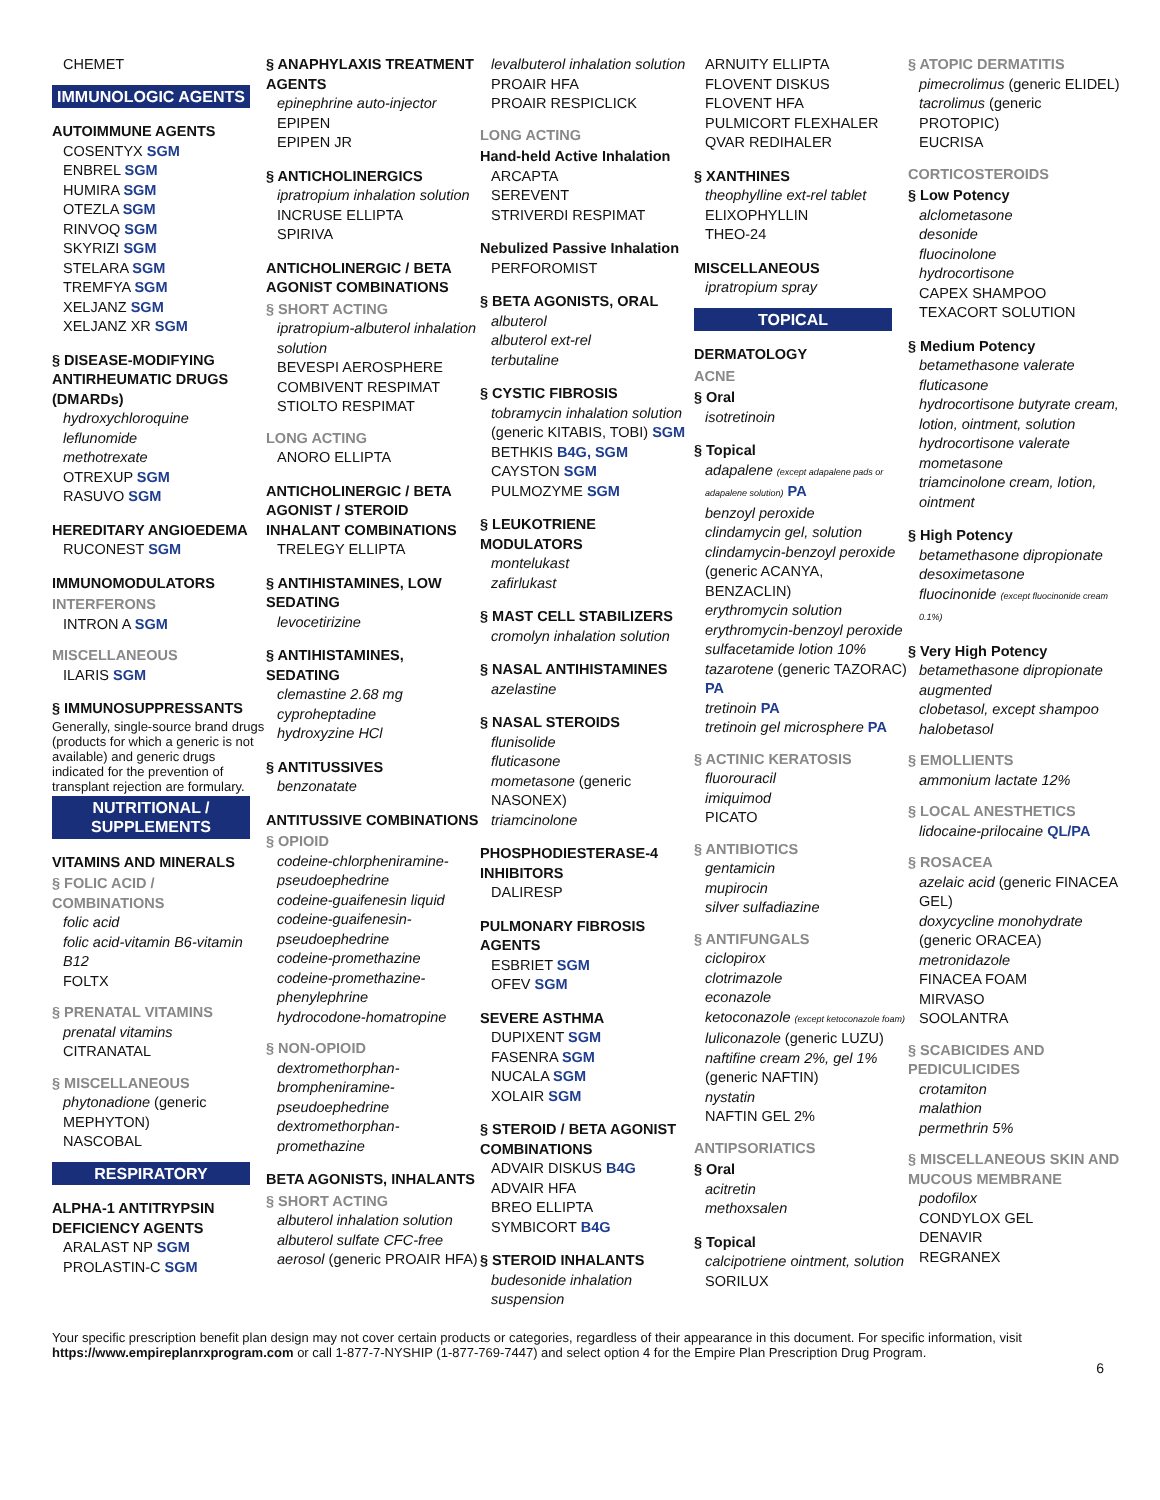CHEMET
IMMUNOLOGIC AGENTS
AUTOIMMUNE AGENTS
COSENTYX SGM
ENBREL SGM
HUMIRA SGM
OTEZLA SGM
RINVOQ SGM
SKYRIZI SGM
STELARA SGM
TREMFYA SGM
XELJANZ SGM
XELJANZ XR SGM
§ DISEASE-MODIFYING ANTIRHEUMATIC DRUGS (DMARDs)
hydroxychloroquine
leflunomide
methotrexate
OTREXUP SGM
RASUVO SGM
HEREDITARY ANGIOEDEMA
RUCONEST SGM
IMMUNOMODULATORS
INTERFERONS
INTRON A SGM
MISCELLANEOUS
ILARIS SGM
§ IMMUNOSUPPRESSANTS
Generally, single-source brand drugs (products for which a generic is not available) and generic drugs indicated for the prevention of transplant rejection are formulary.
NUTRITIONAL / SUPPLEMENTS
VITAMINS AND MINERALS
§ FOLIC ACID / COMBINATIONS
folic acid
folic acid-vitamin B6-vitamin B12
FOLTX
§ PRENATAL VITAMINS
prenatal vitamins
CITRANATAL
§ MISCELLANEOUS
phytonadione (generic MEPHYTON)
NASCOBAL
RESPIRATORY
ALPHA-1 ANTITRYPSIN DEFICIENCY AGENTS
ARALAST NP SGM
PROLASTIN-C SGM
§ ANAPHYLAXIS TREATMENT AGENTS
epinephrine auto-injector
EPIPEN
EPIPEN JR
§ ANTICHOLINERGICS
ipratropium inhalation solution
INCRUSE ELLIPTA
SPIRIVA
ANTICHOLINERGIC / BETA AGONIST COMBINATIONS
§ SHORT ACTING
ipratropium-albuterol inhalation solution
BEVESPI AEROSPHERE
COMBIVENT RESPIMAT
STIOLTO RESPIMAT
LONG ACTING
ANORO ELLIPTA
ANTICHOLINERGIC / BETA AGONIST / STEROID INHALANT COMBINATIONS
TRELEGY ELLIPTA
§ ANTIHISTAMINES, LOW SEDATING
levocetirizine
§ ANTIHISTAMINES, SEDATING
clemastine 2.68 mg
cyproheptadine
hydroxyzine HCl
§ ANTITUSSIVES
benzonatate
ANTITUSSIVE COMBINATIONS
§ OPIOID
codeine-chlorpheniramine-pseudoephedrine
codeine-guaifenesin liquid
codeine-guaifenesin-pseudoephedrine
codeine-promethazine
codeine-promethazine-phenylephrine
hydrocodone-homatropine
§ NON-OPIOID
dextromethorphan-brompheniramine-pseudoephedrine
dextromethorphan-promethazine
BETA AGONISTS, INHALANTS
§ SHORT ACTING
albuterol inhalation solution
albuterol sulfate CFC-free aerosol (generic PROAIR HFA)
levalbuterol inhalation solution
PROAIR HFA
PROAIR RESPICLICK
LONG ACTING
Hand-held Active Inhalation
ARCAPTA
SEREVENT
STRIVERDI RESPIMAT
Nebulized Passive Inhalation
PERFOROMIST
§ BETA AGONISTS, ORAL
albuterol
albuterol ext-rel
terbutaline
§ CYSTIC FIBROSIS
tobramycin inhalation solution (generic KITABIS, TOBI) SGM
BETHKIS B4G, SGM
CAYSTON SGM
PULMOZYME SGM
§ LEUKOTRIENE MODULATORS
montelukast
zafirlukast
§ MAST CELL STABILIZERS
cromolyn inhalation solution
§ NASAL ANTIHISTAMINES
azelastine
§ NASAL STEROIDS
flunisolide
fluticasone
mometasone (generic NASONEX)
triamcinolone
PHOSPHODIESTERASE-4 INHIBITORS
DALIRESP
PULMONARY FIBROSIS AGENTS
ESBRIET SGM
OFEV SGM
SEVERE ASTHMA
DUPIXENT SGM
FASENRA SGM
NUCALA SGM
XOLAIR SGM
§ STEROID / BETA AGONIST COMBINATIONS
ADVAIR DISKUS B4G
ADVAIR HFA
BREO ELLIPTA
SYMBICORT B4G
§ STEROID INHALANTS
budesonide inhalation suspension
ARNUITY ELLIPTA
FLOVENT DISKUS
FLOVENT HFA
PULMICORT FLEXHALER
QVAR REDIHALER
§ XANTHINES
theophylline ext-rel tablet
ELIXOPHYLLIN
THEO-24
MISCELLANEOUS
ipratropium spray
TOPICAL
DERMATOLOGY
ACNE
§ Oral
isotretinoin
§ Topical
adapalene (except adapalene pads or adapalene solution) PA
benzoyl peroxide
clindamycin gel, solution
clindamycin-benzoyl peroxide (generic ACANYA, BENZACLIN)
erythromycin solution
erythromycin-benzoyl peroxide
sulfacetamide lotion 10%
tazarotene (generic TAZORAC) PA
tretinoin PA
tretinoin gel microsphere PA
§ ACTINIC KERATOSIS
fluorouracil
imiquimod
PICATO
§ ANTIBIOTICS
gentamicin
mupirocin
silver sulfadiazine
§ ANTIFUNGALS
ciclopirox
clotrimazole
econazole
ketoconazole (except ketoconazole foam)
luliconazole (generic LUZU)
naftifine cream 2%, gel 1% (generic NAFTIN)
nystatin
NAFTIN GEL 2%
ANTIPSORIATICS
§ Oral
acitretin
methoxsalen
§ Topical
calcipotriene ointment, solution
SORILUX
§ ATOPIC DERMATITIS
pimecrolimus (generic ELIDEL)
tacrolimus (generic PROTOPIC)
EUCRISA
CORTICOSTEROIDS
§ Low Potency
alclometasone
desonide
fluocinolone
hydrocortisone
CAPEX SHAMPOO
TEXACORT SOLUTION
§ Medium Potency
betamethasone valerate
fluticasone
hydrocortisone butyrate cream, lotion, ointment, solution
hydrocortisone valerate
mometasone
triamcinolone cream, lotion, ointment
§ High Potency
betamethasone dipropionate
desoximetasone
fluocinonide (except fluocinonide cream 0.1%)
§ Very High Potency
betamethasone dipropionate augmented
clobetasol, except shampoo
halobetasol
§ EMOLLIENTS
ammonium lactate 12%
§ LOCAL ANESTHETICS
lidocaine-prilocaine QL/PA
§ ROSACEA
azelaic acid (generic FINACEA GEL)
doxycycline monohydrate (generic ORACEA)
metronidazole
FINACEA FOAM
MIRVASO
SOOLANTRA
§ SCABICIDES AND PEDICULICIDES
crotamiton
malathion
permethrin 5%
§ MISCELLANEOUS SKIN AND MUCOUS MEMBRANE
podofilox
CONDYLOX GEL
DENAVIR
REGRANEX
Your specific prescription benefit plan design may not cover certain products or categories, regardless of their appearance in this document. For specific information, visit https://www.empireplanrxprogram.com or call 1-877-7-NYSHIP (1-877-769-7447) and select option 4 for the Empire Plan Prescription Drug Program.
6